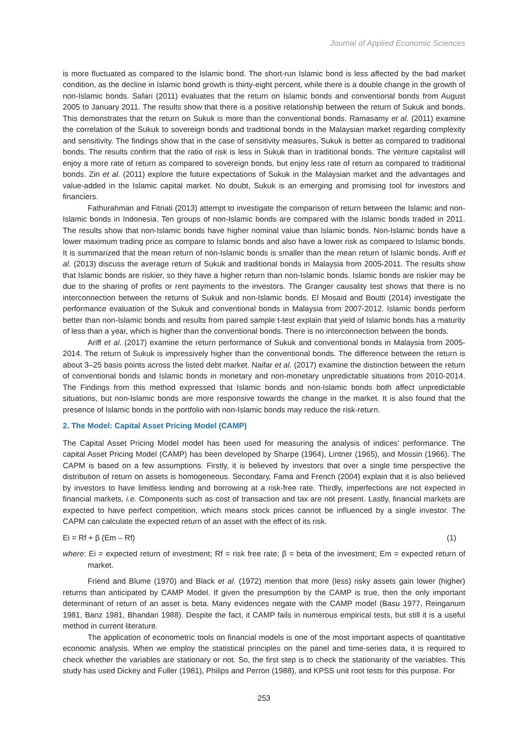Journal of Applied Economic Sciences
is more fluctuated as compared to the Islamic bond. The short-run Islamic bond is less affected by the bad market condition, as the decline in Islamic bond growth is thirty-eight percent, while there is a double change in the growth of non-Islamic bonds. Safari (2011) evaluates that the return on Islamic bonds and conventional bonds from August 2005 to January 2011. The results show that there is a positive relationship between the return of Sukuk and bonds. This demonstrates that the return on Sukuk is more than the conventional bonds. Ramasamy et al. (2011) examine the correlation of the Sukuk to sovereign bonds and traditional bonds in the Malaysian market regarding complexity and sensitivity. The findings show that in the case of sensitivity measures, Sukuk is better as compared to traditional bonds. The results confirm that the ratio of risk is less in Sukuk than in traditional bonds. The venture capitalist will enjoy a more rate of return as compared to sovereign bonds, but enjoy less rate of return as compared to traditional bonds. Zin et al. (2011) explore the future expectations of Sukuk in the Malaysian market and the advantages and value-added in the Islamic capital market. No doubt, Sukuk is an emerging and promising tool for investors and financiers.
Fathurahman and Fitriati (2013) attempt to investigate the comparison of return between the Islamic and non-Islamic bonds in Indonesia. Ten groups of non-Islamic bonds are compared with the Islamic bonds traded in 2011. The results show that non-Islamic bonds have higher nominal value than Islamic bonds. Non-Islamic bonds have a lower maximum trading price as compare to Islamic bonds and also have a lower risk as compared to Islamic bonds. It is summarized that the mean return of non-Islamic bonds is smaller than the mean return of Islamic bonds. Ariff et al. (2013) discuss the average return of Sukuk and traditional bonds in Malaysia from 2005-2011. The results show that Islamic bonds are riskier, so they have a higher return than non-Islamic bonds. Islamic bonds are riskier may be due to the sharing of profits or rent payments to the investors. The Granger causality test shows that there is no interconnection between the returns of Sukuk and non-Islamic bonds. El Mosaid and Boutti (2014) investigate the performance evaluation of the Sukuk and conventional bonds in Malaysia from 2007-2012. Islamic bonds perform better than non-Islamic bonds and results from paired sample t-test explain that yield of Islamic bonds has a maturity of less than a year, which is higher than the conventional bonds. There is no interconnection between the bonds.
Ariff et al. (2017) examine the return performance of Sukuk and conventional bonds in Malaysia from 2005-2014. The return of Sukuk is impressively higher than the conventional bonds. The difference between the return is about 3–25 basis points across the listed debt market. Naifar et al. (2017) examine the distinction between the return of conventional bonds and Islamic bonds in monetary and non-monetary unpredictable situations from 2010-2014. The Findings from this method expressed that Islamic bonds and non-Islamic bonds both affect unpredictable situations, but non-Islamic bonds are more responsive towards the change in the market. It is also found that the presence of Islamic bonds in the portfolio with non-Islamic bonds may reduce the risk-return.
2. The Model: Capital Asset Pricing Model (CAMP)
The Capital Asset Pricing Model model has been used for measuring the analysis of indices’ performance. The capital Asset Pricing Model (CAMP) has been developed by Sharpe (1964), Lintner (1965), and Mossin (1966). The CAPM is based on a few assumptions. Firstly, it is believed by investors that over a single time perspective the distribution of return on assets is homogeneous. Secondary, Fama and French (2004) explain that it is also believed by investors to have limitless lending and borrowing at a risk-free rate. Thirdly, imperfections are not expected in financial markets, i.e. Components such as cost of transaction and tax are not present. Lastly, financial markets are expected to have perfect competition, which means stock prices cannot be influenced by a single investor. The CAPM can calculate the expected return of an asset with the effect of its risk.
Ei = Rf + β (Em – Rf) (1)
where: Ei = expected return of investment; Rf = risk free rate; β = beta of the investment; Em = expected return of market.
Friend and Blume (1970) and Black et al. (1972) mention that more (less) risky assets gain lower (higher) returns than anticipated by CAMP Model. If given the presumption by the CAMP is true, then the only important determinant of return of an asset is beta. Many evidences negate with the CAMP model (Basu 1977, Reinganum 1981, Banz 1981, Bhandari 1988). Despite the fact, it CAMP fails in numerous empirical tests, but still it is a useful method in current literature.
The application of econometric tools on financial models is one of the most important aspects of quantitative economic analysis. When we employ the statistical principles on the panel and time-series data, it is required to check whether the variables are stationary or not. So, the first step is to check the stationarity of the variables. This study has used Dickey and Fuller (1981), Philips and Perron (1988), and KPSS unit root tests for this purpose. For
253